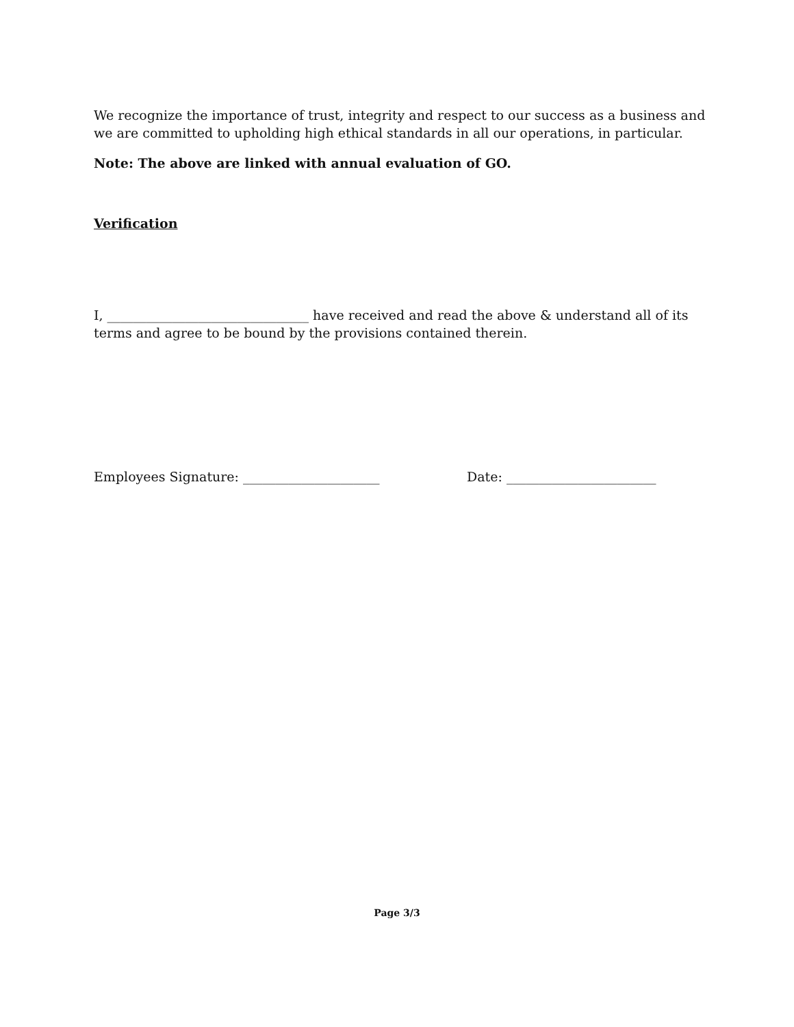We recognize the importance of trust, integrity and respect to our success as a business and we are committed to upholding high ethical standards in all our operations, in particular.
Note: The above are linked with annual evaluation of GO.
Verification
I, _______________________________ have received and read the above & understand all of its terms and agree to be bound by the provisions contained therein.
Employees Signature: _____________________ Date: _______________________
Page 3/3